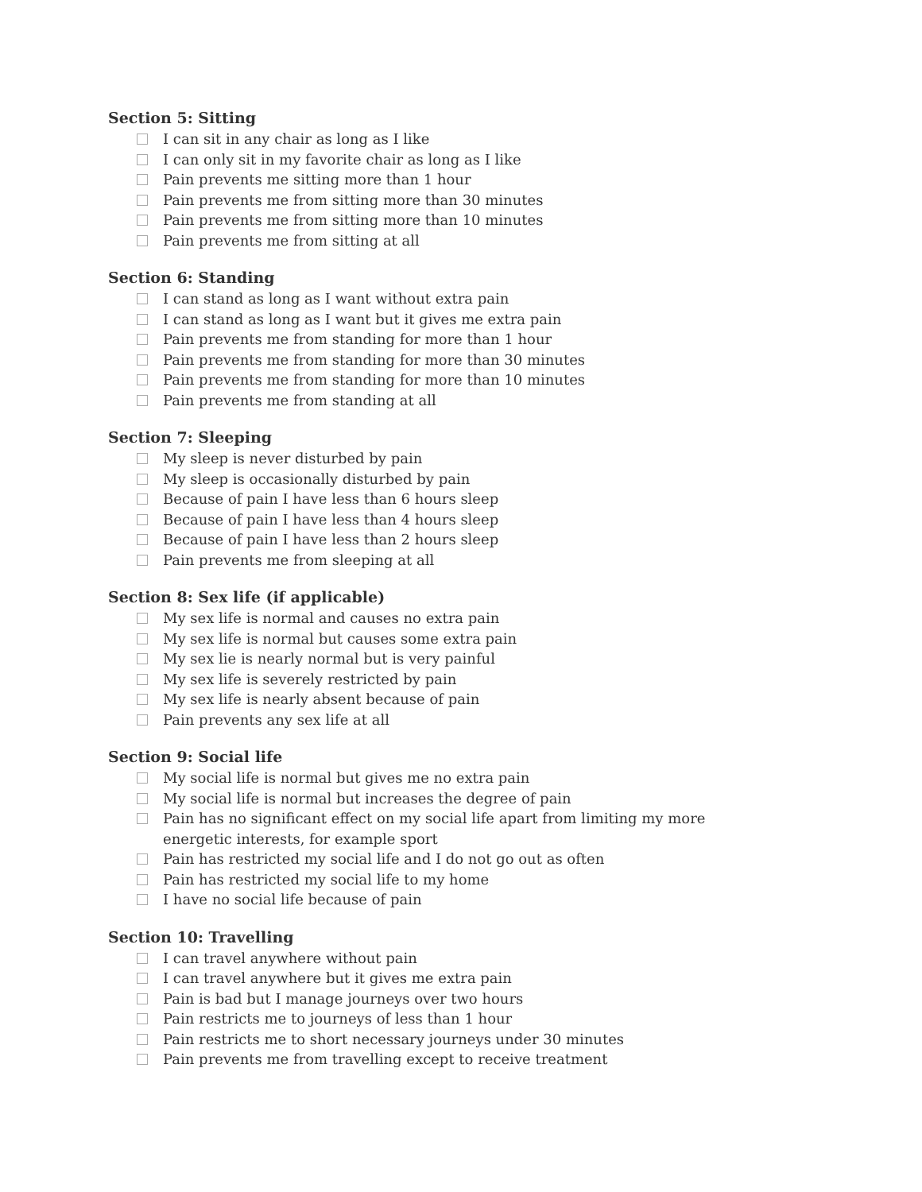Section 5: Sitting
I can sit in any chair as long as I like
I can only sit in my favorite chair as long as I like
Pain prevents me sitting more than 1 hour
Pain prevents me from sitting more than 30 minutes
Pain prevents me from sitting more than 10 minutes
Pain prevents me from sitting at all
Section 6: Standing
I can stand as long as I want without extra pain
I can stand as long as I want but it gives me extra pain
Pain prevents me from standing for more than 1 hour
Pain prevents me from standing for more than 30 minutes
Pain prevents me from standing for more than 10 minutes
Pain prevents me from standing at all
Section 7: Sleeping
My sleep is never disturbed by pain
My sleep is occasionally disturbed by pain
Because of pain I have less than 6 hours sleep
Because of pain I have less than 4 hours sleep
Because of pain I have less than 2 hours sleep
Pain prevents me from sleeping at all
Section 8: Sex life (if applicable)
My sex life is normal and causes no extra pain
My sex life is normal but causes some extra pain
My sex lie is nearly normal but is very painful
My sex life is severely restricted by pain
My sex life is nearly absent because of pain
Pain prevents any sex life at all
Section 9: Social life
My social life is normal but gives me no extra pain
My social life is normal but increases the degree of pain
Pain has no significant effect on my social life apart from limiting my more energetic interests, for example sport
Pain has restricted my social life and I do not go out as often
Pain has restricted my social life to my home
I have no social life because of pain
Section 10: Travelling
I can travel anywhere without pain
I can travel anywhere but it gives me extra pain
Pain is bad but I manage journeys over two hours
Pain restricts me to journeys of less than 1 hour
Pain restricts me to short necessary journeys under 30 minutes
Pain prevents me from travelling except to receive treatment